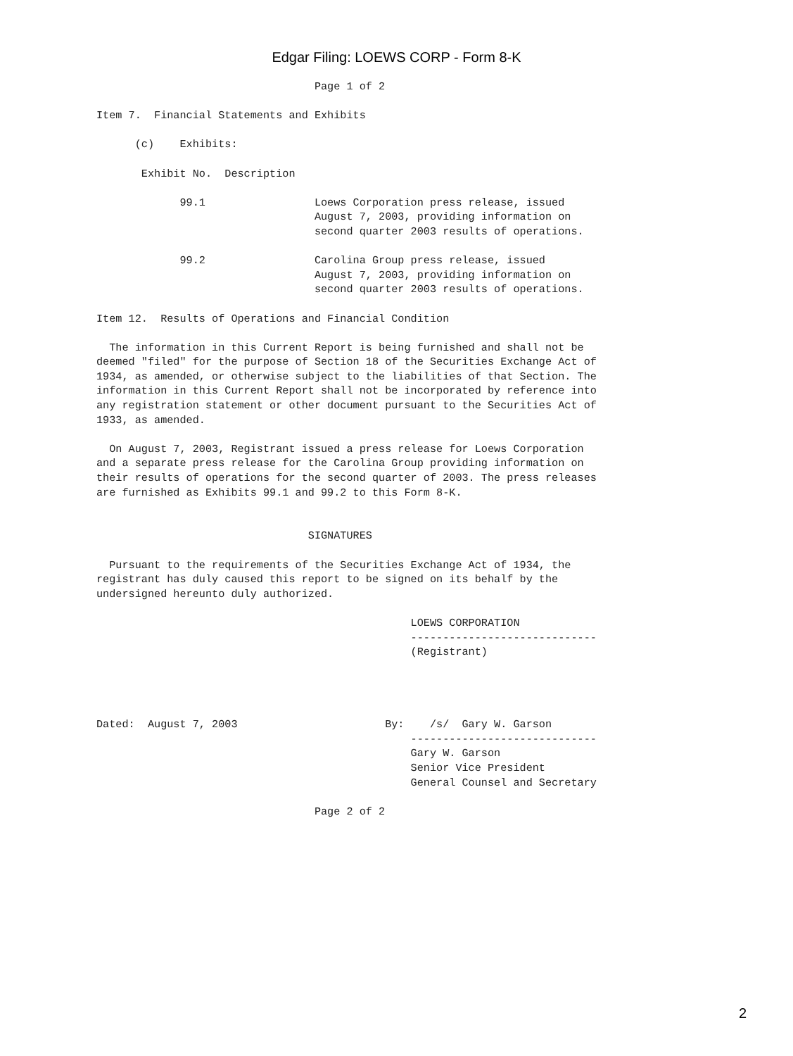Edgar Filing: LOEWS CORP - Form 8-K
                                  Page 1 of 2

Item 7.  Financial Statements and Exhibits

      (c)    Exhibits:

       Exhibit No.  Description

             99.1                 Loews Corporation press release, issued
                                  August 7, 2003, providing information on
                                  second quarter 2003 results of operations.

             99.2                 Carolina Group press release, issued
                                  August 7, 2003, providing information on
                                  second quarter 2003 results of operations.

Item 12.  Results of Operations and Financial Condition

  The information in this Current Report is being furnished and shall not be
deemed "filed" for the purpose of Section 18 of the Securities Exchange Act of
1934, as amended, or otherwise subject to the liabilities of that Section. The
information in this Current Report shall not be incorporated by reference into
any registration statement or other document pursuant to the Securities Act of
1933, as amended.

  On August 7, 2003, Registrant issued a press release for Loews Corporation
and a separate press release for the Carolina Group providing information on
their results of operations for the second quarter of 2003. The press releases
are furnished as Exhibits 99.1 and 99.2 to this Form 8-K.


                                 SIGNATURES

  Pursuant to the requirements of the Securities Exchange Act of 1934, the
registrant has duly caused this report to be signed on its behalf by the
undersigned hereunto duly authorized.

                                                 LOEWS CORPORATION
                                                 -----------------------------
                                                 (Registrant)




Dated:  August 7, 2003                       By:    /s/  Gary W. Garson
                                                 -----------------------------
                                                 Gary W. Garson
                                                 Senior Vice President
                                                 General Counsel and Secretary

                                  Page 2 of 2
2